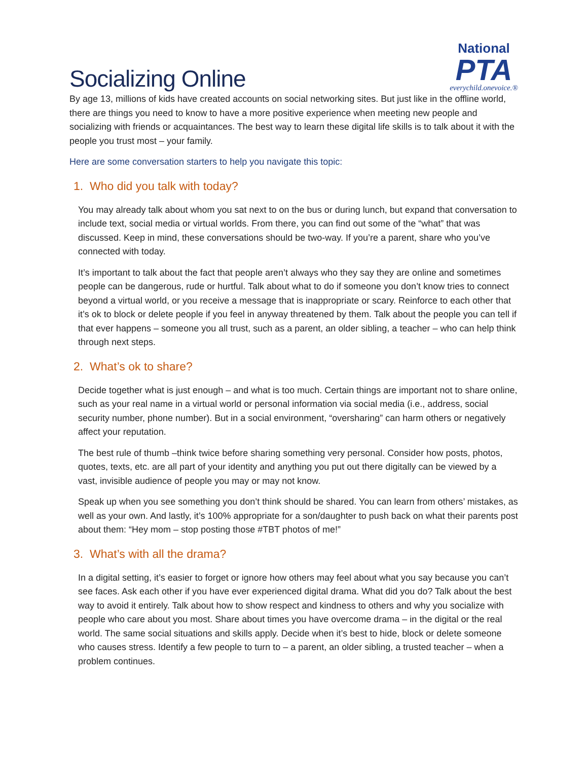Socializing Online
National
PTA
everychild.onevoice.®
By age 13, millions of kids have created accounts on social networking sites. But just like in the offline world, there are things you need to know to have a more positive experience when meeting new people and socializing with friends or acquaintances. The best way to learn these digital life skills is to talk about it with the people you trust most – your family.
Here are some conversation starters to help you navigate this topic:
1. Who did you talk with today?
You may already talk about whom you sat next to on the bus or during lunch, but expand that conversation to include text, social media or virtual worlds. From there, you can find out some of the “what” that was discussed. Keep in mind, these conversations should be two-way. If you’re a parent, share who you’ve connected with today.
It’s important to talk about the fact that people aren’t always who they say they are online and sometimes people can be dangerous, rude or hurtful. Talk about what to do if someone you don’t know tries to connect beyond a virtual world, or you receive a message that is inappropriate or scary. Reinforce to each other that it’s ok to block or delete people if you feel in anyway threatened by them. Talk about the people you can tell if that ever happens – someone you all trust, such as a parent, an older sibling, a teacher – who can help think through next steps.
2. What’s ok to share?
Decide together what is just enough – and what is too much. Certain things are important not to share online, such as your real name in a virtual world or personal information via social media (i.e., address, social security number, phone number). But in a social environment, “oversharing” can harm others or negatively affect your reputation.
The best rule of thumb –think twice before sharing something very personal. Consider how posts, photos, quotes, texts, etc. are all part of your identity and anything you put out there digitally can be viewed by a vast, invisible audience of people you may or may not know.
Speak up when you see something you don’t think should be shared. You can learn from others’ mistakes, as well as your own. And lastly, it’s 100% appropriate for a son/daughter to push back on what their parents post about them: “Hey mom – stop posting those #TBT photos of me!”
3. What’s with all the drama?
In a digital setting, it’s easier to forget or ignore how others may feel about what you say because you can’t see faces. Ask each other if you have ever experienced digital drama. What did you do? Talk about the best way to avoid it entirely. Talk about how to show respect and kindness to others and why you socialize with people who care about you most. Share about times you have overcome drama – in the digital or the real world. The same social situations and skills apply. Decide when it’s best to hide, block or delete someone who causes stress. Identify a few people to turn to – a parent, an older sibling, a trusted teacher – when a problem continues.